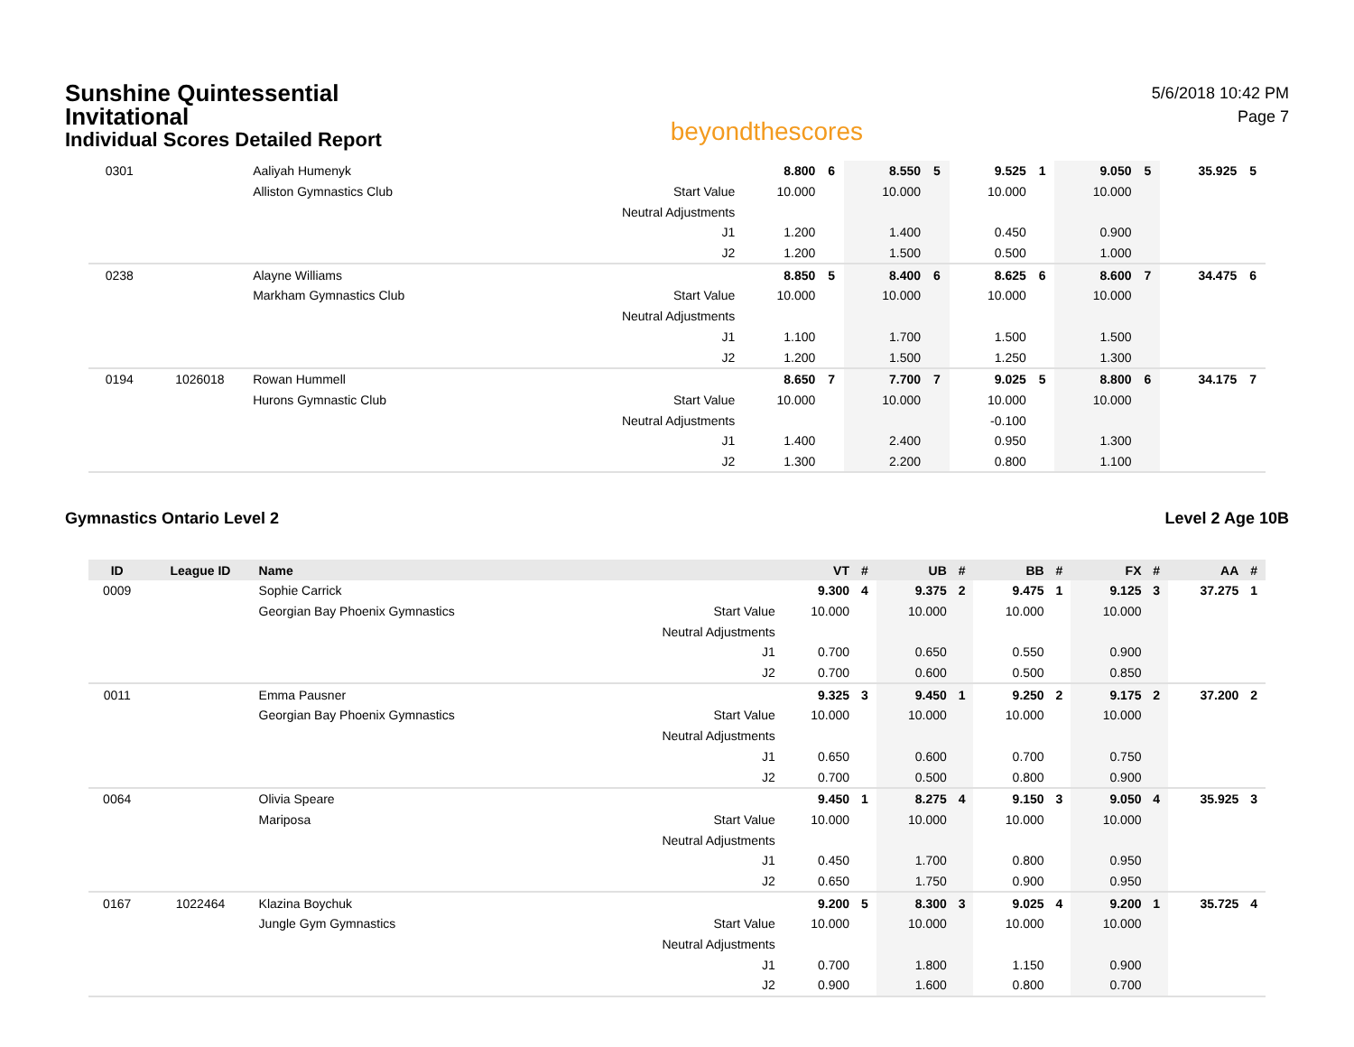Sunshine Quintessential
Invitational
Individual Scores Detailed Report
beyondthescores
5/6/2018 10:42 PM
Page 7
| 0301 | | Aaliyah Humenyk | | 8.800 | 6 | 8.550 | 5 | 9.525 | 1 | 9.050 | 5 | 35.925 | 5 |
| | | Alliston Gymnastics Club | Start Value | 10.000 | | 10.000 | | 10.000 | | 10.000 | | | |
| | | | Neutral Adjustments | | | | | | | | | | |
| | | | J1 | 1.200 | | 1.400 | | 0.450 | | 0.900 | | | |
| | | | J2 | 1.200 | | 1.500 | | 0.500 | | 1.000 | | | |
| 0238 | | Alayne Williams | | 8.850 | 5 | 8.400 | 6 | 8.625 | 6 | 8.600 | 7 | 34.475 | 6 |
| | | Markham Gymnastics Club | Start Value | 10.000 | | 10.000 | | 10.000 | | 10.000 | | | |
| | | | Neutral Adjustments | | | | | | | | | | |
| | | | J1 | 1.100 | | 1.700 | | 1.500 | | 1.500 | | | |
| | | | J2 | 1.200 | | 1.500 | | 1.250 | | 1.300 | | | |
| 0194 | 1026018 | Rowan Hummell | | 8.650 | 7 | 7.700 | 7 | 9.025 | 5 | 8.800 | 6 | 34.175 | 7 |
| | | Hurons Gymnastic Club | Start Value | 10.000 | | 10.000 | | 10.000 | | 10.000 | | | |
| | | | Neutral Adjustments | | | | | -0.100 | | | | | |
| | | | J1 | 1.400 | | 2.400 | | 0.950 | | 1.300 | | | |
| | | | J2 | 1.300 | | 2.200 | | 0.800 | | 1.100 | | | |
Gymnastics Ontario Level 2 Level 2 Age 10B
| ID | League ID | Name | | VT | # | UB | # | BB | # | FX | # | AA | # |
| --- | --- | --- | --- | --- | --- | --- | --- | --- | --- | --- | --- | --- | --- |
| 0009 | | Sophie Carrick | | 9.300 | 4 | 9.375 | 2 | 9.475 | 1 | 9.125 | 3 | 37.275 | 1 |
| | | Georgian Bay Phoenix Gymnastics | Start Value | 10.000 | | 10.000 | | 10.000 | | 10.000 | | | |
| | | | Neutral Adjustments | | | | | | | | | | |
| | | | J1 | 0.700 | | 0.650 | | 0.550 | | 0.900 | | | |
| | | | J2 | 0.700 | | 0.600 | | 0.500 | | 0.850 | | | |
| 0011 | | Emma Pausner | | 9.325 | 3 | 9.450 | 1 | 9.250 | 2 | 9.175 | 2 | 37.200 | 2 |
| | | Georgian Bay Phoenix Gymnastics | Start Value | 10.000 | | 10.000 | | 10.000 | | 10.000 | | | |
| | | | Neutral Adjustments | | | | | | | | | | |
| | | | J1 | 0.650 | | 0.600 | | 0.700 | | 0.750 | | | |
| | | | J2 | 0.700 | | 0.500 | | 0.800 | | 0.900 | | | |
| 0064 | | Olivia Speare | | 9.450 | 1 | 8.275 | 4 | 9.150 | 3 | 9.050 | 4 | 35.925 | 3 |
| | | Mariposa | Start Value | 10.000 | | 10.000 | | 10.000 | | 10.000 | | | |
| | | | Neutral Adjustments | | | | | | | | | | |
| | | | J1 | 0.450 | | 1.700 | | 0.800 | | 0.950 | | | |
| | | | J2 | 0.650 | | 1.750 | | 0.900 | | 0.950 | | | |
| 0167 | 1022464 | Klazina Boychuk | | 9.200 | 5 | 8.300 | 3 | 9.025 | 4 | 9.200 | 1 | 35.725 | 4 |
| | | Jungle Gym Gymnastics | Start Value | 10.000 | | 10.000 | | 10.000 | | 10.000 | | | |
| | | | Neutral Adjustments | | | | | | | | | | |
| | | | J1 | 0.700 | | 1.800 | | 1.150 | | 0.900 | | | |
| | | | J2 | 0.900 | | 1.600 | | 0.800 | | 0.700 | | | |